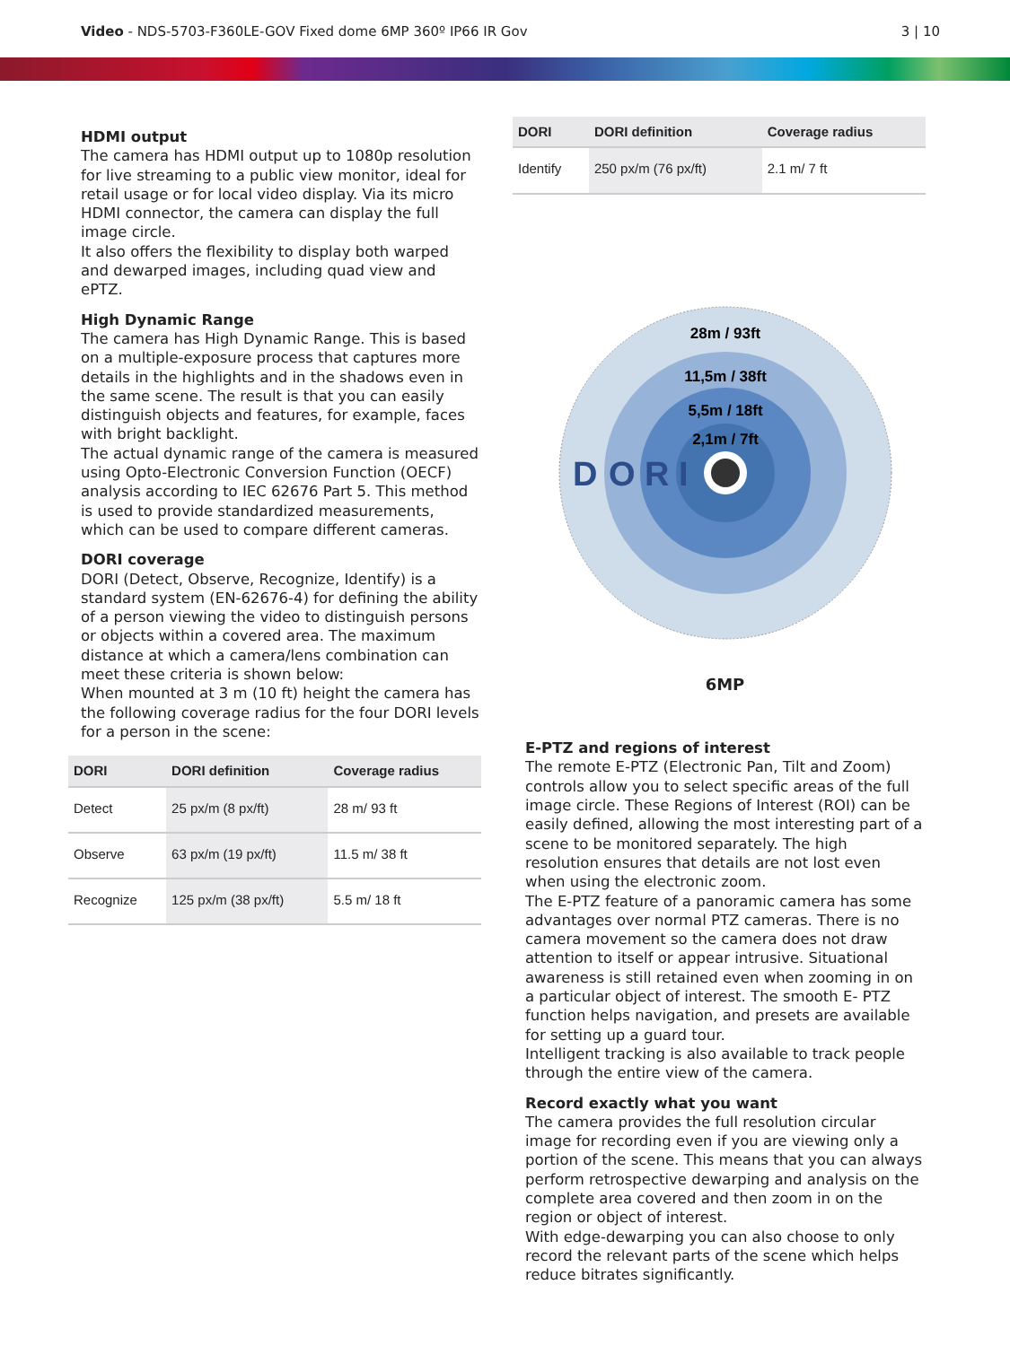Video - NDS-5703-F360LE-GOV Fixed dome 6MP 360º IP66 IR Gov
3 | 10
HDMI output
The camera has HDMI output up to 1080p resolution for live streaming to a public view monitor, ideal for retail usage or for local video display. Via its micro HDMI connector, the camera can display the full image circle.
It also offers the flexibility to display both warped and dewarped images, including quad view and ePTZ.
High Dynamic Range
The camera has High Dynamic Range. This is based on a multiple-exposure process that captures more details in the highlights and in the shadows even in the same scene. The result is that you can easily distinguish objects and features, for example, faces with bright backlight.
The actual dynamic range of the camera is measured using Opto-Electronic Conversion Function (OECF) analysis according to IEC 62676 Part 5. This method is used to provide standardized measurements, which can be used to compare different cameras.
DORI coverage
DORI (Detect, Observe, Recognize, Identify) is a standard system (EN-62676-4) for defining the ability of a person viewing the video to distinguish persons or objects within a covered area. The maximum distance at which a camera/lens combination can meet these criteria is shown below:
When mounted at 3 m (10 ft) height the camera has the following coverage radius for the four DORI levels for a person in the scene:
| DORI | DORI definition | Coverage radius |
| --- | --- | --- |
| Detect | 25 px/m (8 px/ft) | 28 m/ 93 ft |
| Observe | 63 px/m (19 px/ft) | 11.5 m/ 38 ft |
| Recognize | 125 px/m (38 px/ft) | 5.5 m/ 18 ft |
| DORI | DORI definition | Coverage radius |
| --- | --- | --- |
| Identify | 250 px/m (76 px/ft) | 2.1 m/ 7 ft |
28m / 93ft
11,5m / 38ft
5,5m / 18ft
2,1m / 7ft
D
O
R
I
6MP
E-PTZ and regions of interest
The remote E-PTZ (Electronic Pan, Tilt and Zoom) controls allow you to select specific areas of the full image circle. These Regions of Interest (ROI) can be easily defined, allowing the most interesting part of a scene to be monitored separately. The high resolution ensures that details are not lost even when using the electronic zoom.
The E-PTZ feature of a panoramic camera has some advantages over normal PTZ cameras. There is no camera movement so the camera does not draw attention to itself or appear intrusive. Situational awareness is still retained even when zooming in on a particular object of interest. The smooth E- PTZ function helps navigation, and presets are available for setting up a guard tour.
Intelligent tracking is also available to track people through the entire view of the camera.
Record exactly what you want
The camera provides the full resolution circular image for recording even if you are viewing only a portion of the scene. This means that you can always perform retrospective dewarping and analysis on the complete area covered and then zoom in on the region or object of interest.
With edge-dewarping you can also choose to only record the relevant parts of the scene which helps reduce bitrates significantly.